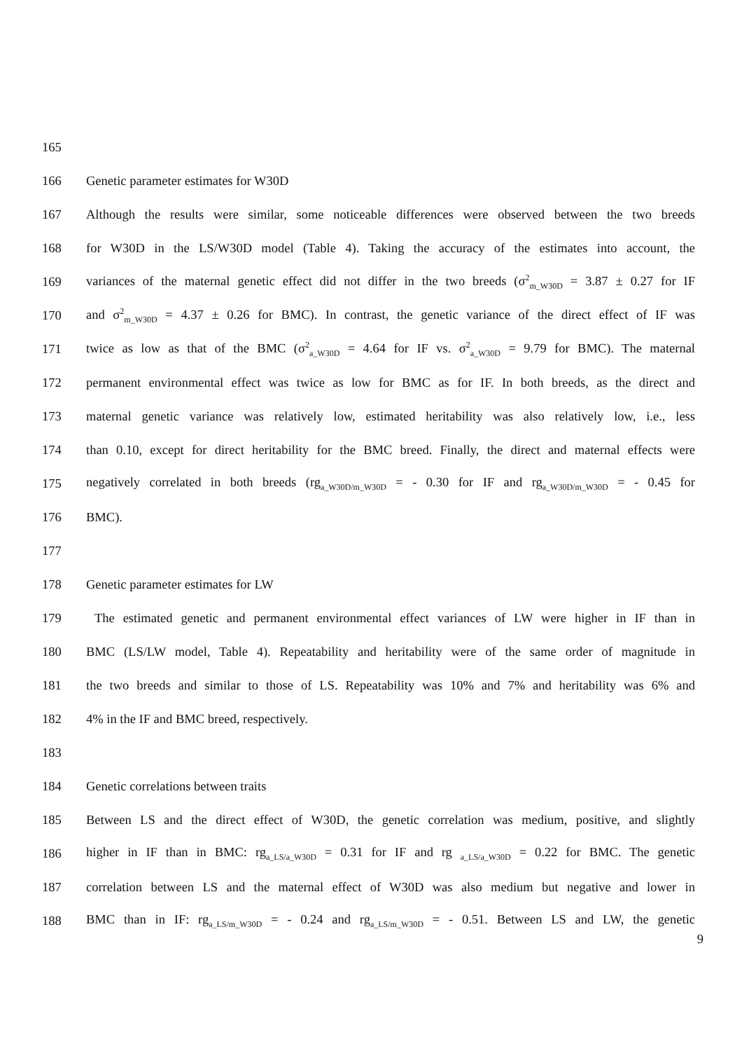165
166 Genetic parameter estimates for W30D
167 Although the results were similar, some noticeable differences were observed between the two breeds
168 for W30D in the LS/W30D model (Table 4). Taking the accuracy of the estimates into account, the
169 variances of the maternal genetic effect did not differ in the two breeds (σ<sup>2</sup><sub>m_W30D</sub> = 3.87 ± 0.27 for IF
170 and σ<sup>2</sup><sub>m_W30D</sub> = 4.37 ± 0.26 for BMC). In contrast, the genetic variance of the direct effect of IF was
171 twice as low as that of the BMC (σ<sup>2</sup><sub>a_W30D</sub> = 4.64 for IF vs. σ<sup>2</sup><sub>a_W30D</sub> = 9.79 for BMC). The maternal
172 permanent environmental effect was twice as low for BMC as for IF. In both breeds, as the direct and
173 maternal genetic variance was relatively low, estimated heritability was also relatively low, i.e., less
174 than 0.10, except for direct heritability for the BMC breed. Finally, the direct and maternal effects were
175 negatively correlated in both breeds (rg<sub>a_W30D/m_W30D</sub> = - 0.30 for IF and rg<sub>a_W30D/m_W30D</sub> = - 0.45 for
176 BMC).
177
178 Genetic parameter estimates for LW
179 The estimated genetic and permanent environmental effect variances of LW were higher in IF than in
180 BMC (LS/LW model, Table 4). Repeatability and heritability were of the same order of magnitude in
181 the two breeds and similar to those of LS. Repeatability was 10% and 7% and heritability was 6% and
182 4% in the IF and BMC breed, respectively.
183
184 Genetic correlations between traits
185 Between LS and the direct effect of W30D, the genetic correlation was medium, positive, and slightly
186 higher in IF than in BMC: rg<sub>a_LS/a_W30D</sub> = 0.31 for IF and rg <sub>a_LS/a_W30D</sub> = 0.22 for BMC. The genetic
187 correlation between LS and the maternal effect of W30D was also medium but negative and lower in
188 BMC than in IF: rg<sub>a_LS/m_W30D</sub> = - 0.24 and rg<sub>a_LS/m_W30D</sub> = - 0.51. Between LS and LW, the genetic
9